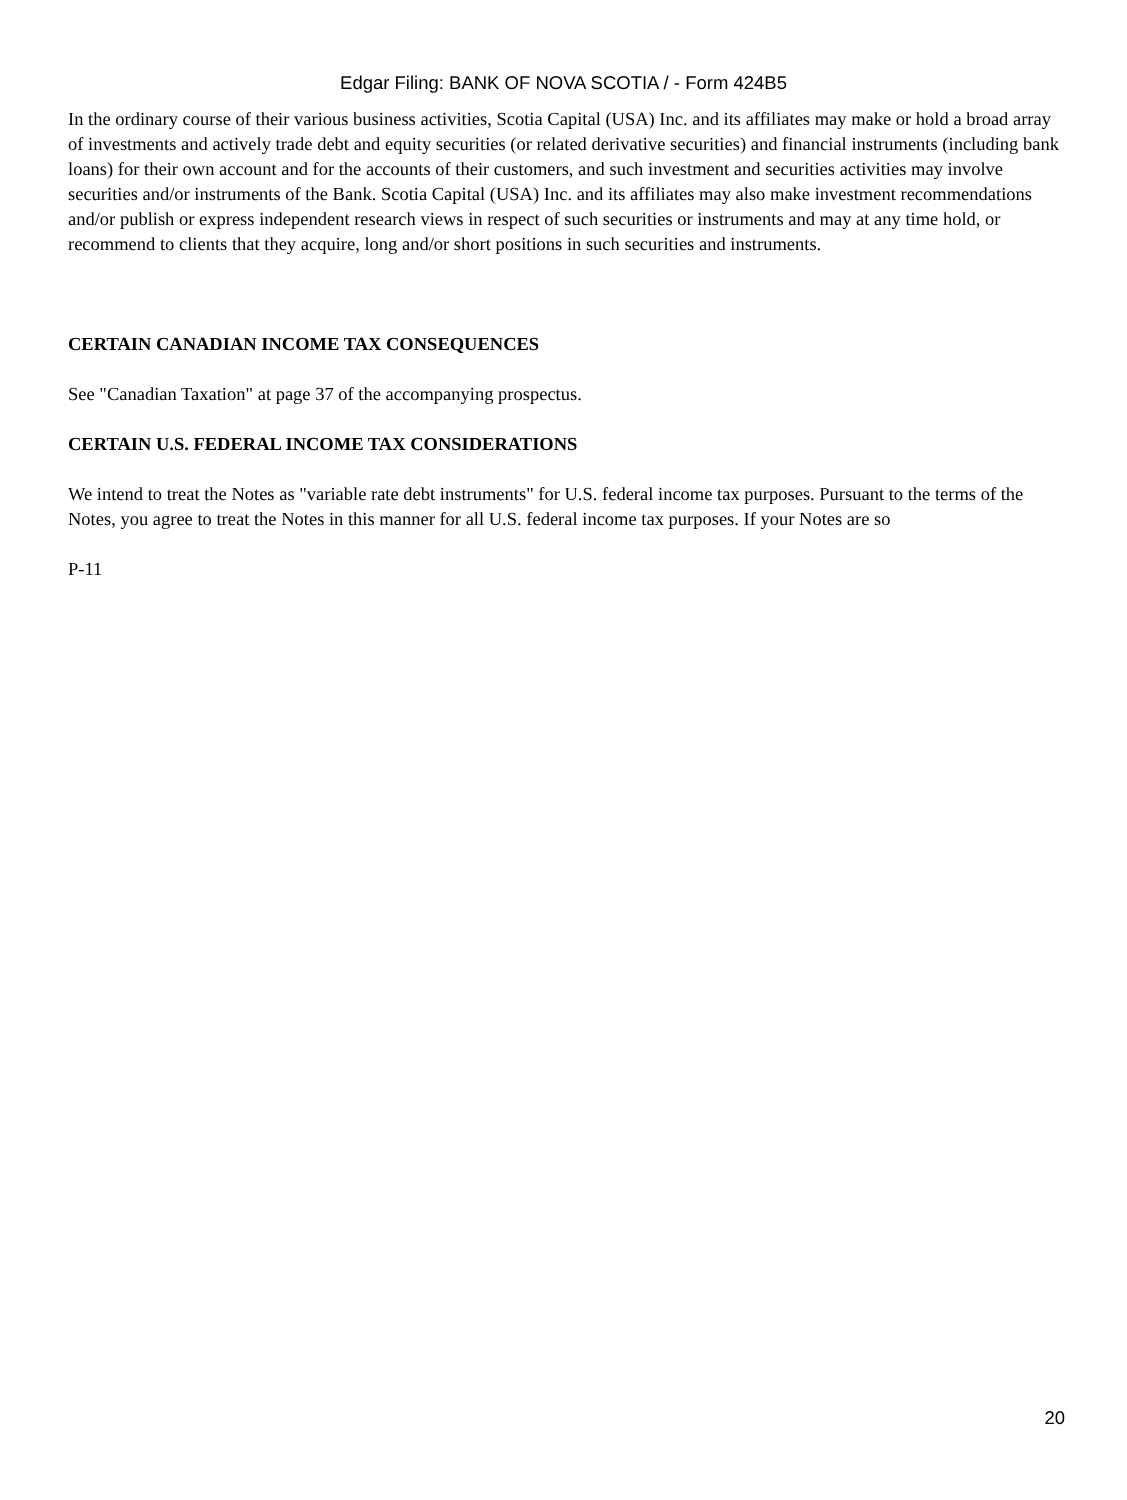Edgar Filing: BANK OF NOVA SCOTIA / - Form 424B5
In the ordinary course of their various business activities, Scotia Capital (USA) Inc. and its affiliates may make or hold a broad array of investments and actively trade debt and equity securities (or related derivative securities) and financial instruments (including bank loans) for their own account and for the accounts of their customers, and such investment and securities activities may involve securities and/or instruments of the Bank. Scotia Capital (USA) Inc. and its affiliates may also make investment recommendations and/or publish or express independent research views in respect of such securities or instruments and may at any time hold, or recommend to clients that they acquire, long and/or short positions in such securities and instruments.
CERTAIN CANADIAN INCOME TAX CONSEQUENCES
See "Canadian Taxation" at page 37 of the accompanying prospectus.
CERTAIN U.S. FEDERAL INCOME TAX CONSIDERATIONS
We intend to treat the Notes as "variable rate debt instruments" for U.S. federal income tax purposes. Pursuant to the terms of the Notes, you agree to treat the Notes in this manner for all U.S. federal income tax purposes. If your Notes are so
P-11
20